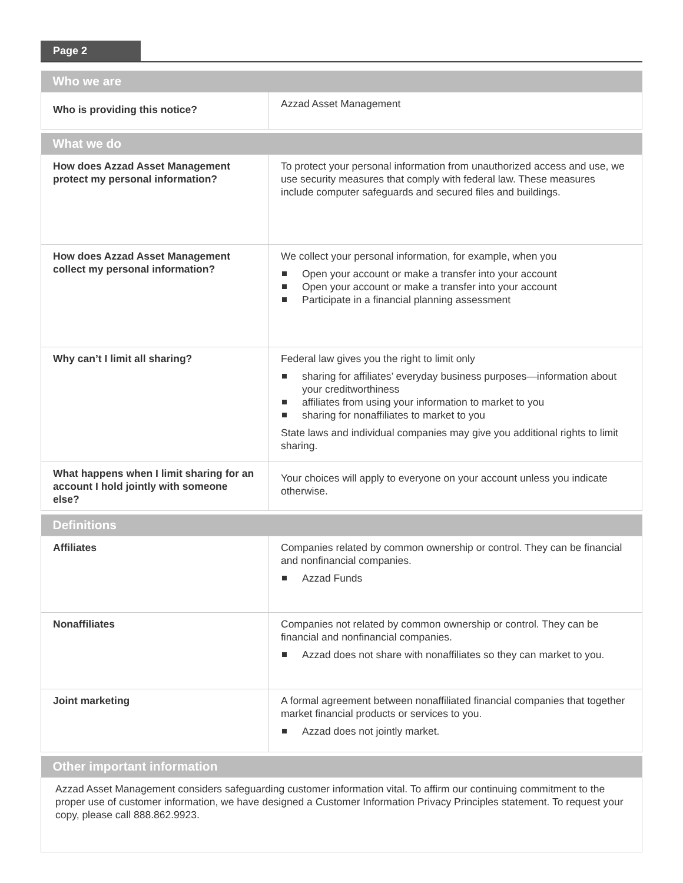Page 2
| Who we are | |
| --- | --- |
| Who is providing this notice? | Azzad Asset Management |
| What we do | |
| --- | --- |
| How does Azzad Asset Management protect my personal information? | To protect your personal information from unauthorized access and use, we use security measures that comply with federal law. These measures include computer safeguards and secured files and buildings. |
| How does Azzad Asset Management collect my personal information? | We collect your personal information, for example, when you Open your account or make a transfer into your account Open your account or make a transfer into your account Participate in a financial planning assessment |
| Why can’t I limit all sharing? | Federal law gives you the right to limit only sharing for affiliates’ everyday business purposes—information about your creditworthiness affiliates from using your information to market to you sharing for nonaffiliates to market to you State laws and individual companies may give you additional rights to limit sharing. |
| What happens when I limit sharing for an account I hold jointly with someone else? | Your choices will apply to everyone on your account unless you indicate otherwise. |
| Definitions | |
| --- | --- |
| Affiliates | Companies related by common ownership or control. They can be financial and nonfinancial companies. Azzad Funds |
| Nonaffiliates | Companies not related by common ownership or control. They can be financial and nonfinancial companies. Azzad does not share with nonaffiliates so they can market to you. |
| Joint marketing | A formal agreement between nonaffiliated financial companies that together market financial products or services to you. Azzad does not jointly market. |
| Other important information |
| --- |
| Azzad Asset Management considers safeguarding customer information vital. To affirm our continuing commitment to the proper use of customer information, we have designed a Customer Information Privacy Principles statement. To request your copy, please call 888.862.9923. |